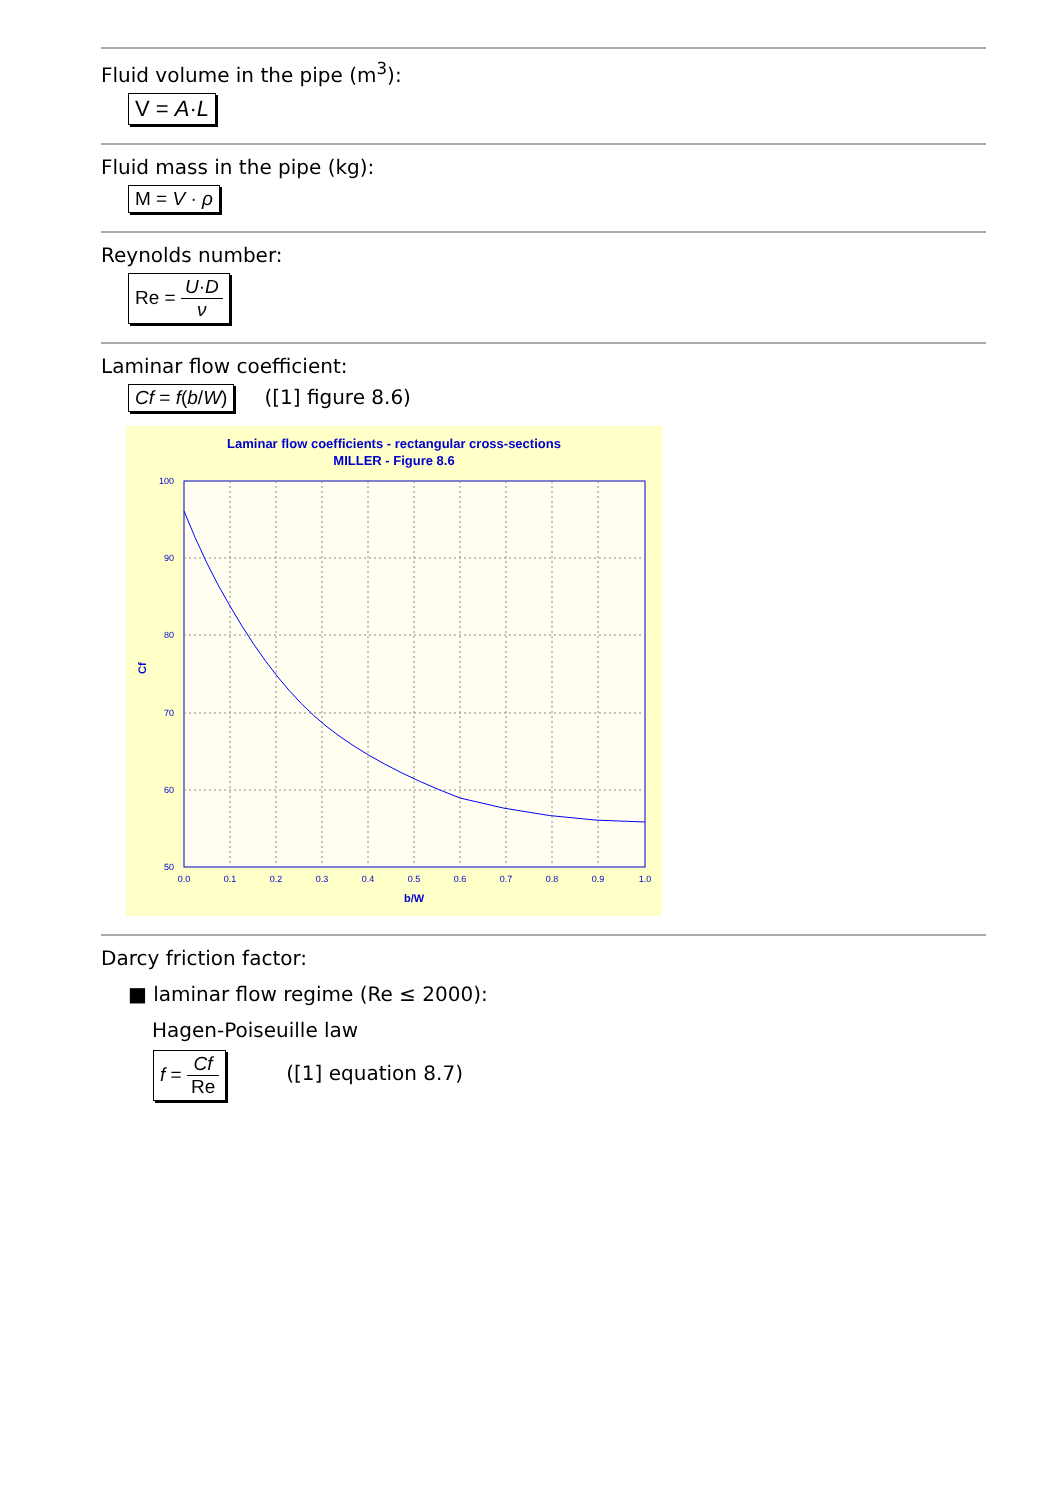Fluid volume in the pipe (m<sup>3</sup>):
V = A·L
Fluid mass in the pipe (kg):
M = V · ρ
Reynolds number:
Re = U·D ν
Laminar flow coefficient:
Cf = f(b/W)
([1] figure 8.6)
Laminar flow coefficients - rectangular cross-sections
MILLER - Figure 8.6
100
90
80
70
60
50
0.0
0.1
0.2
0.3
0.4
0.5
0.6
0.7
0.8
0.9
1.0
b/W
Cf
Darcy friction factor:
■ laminar flow regime (Re ≤ 2000):
Hagen-Poiseuille law
f = Cf Re
([1] equation 8.7)